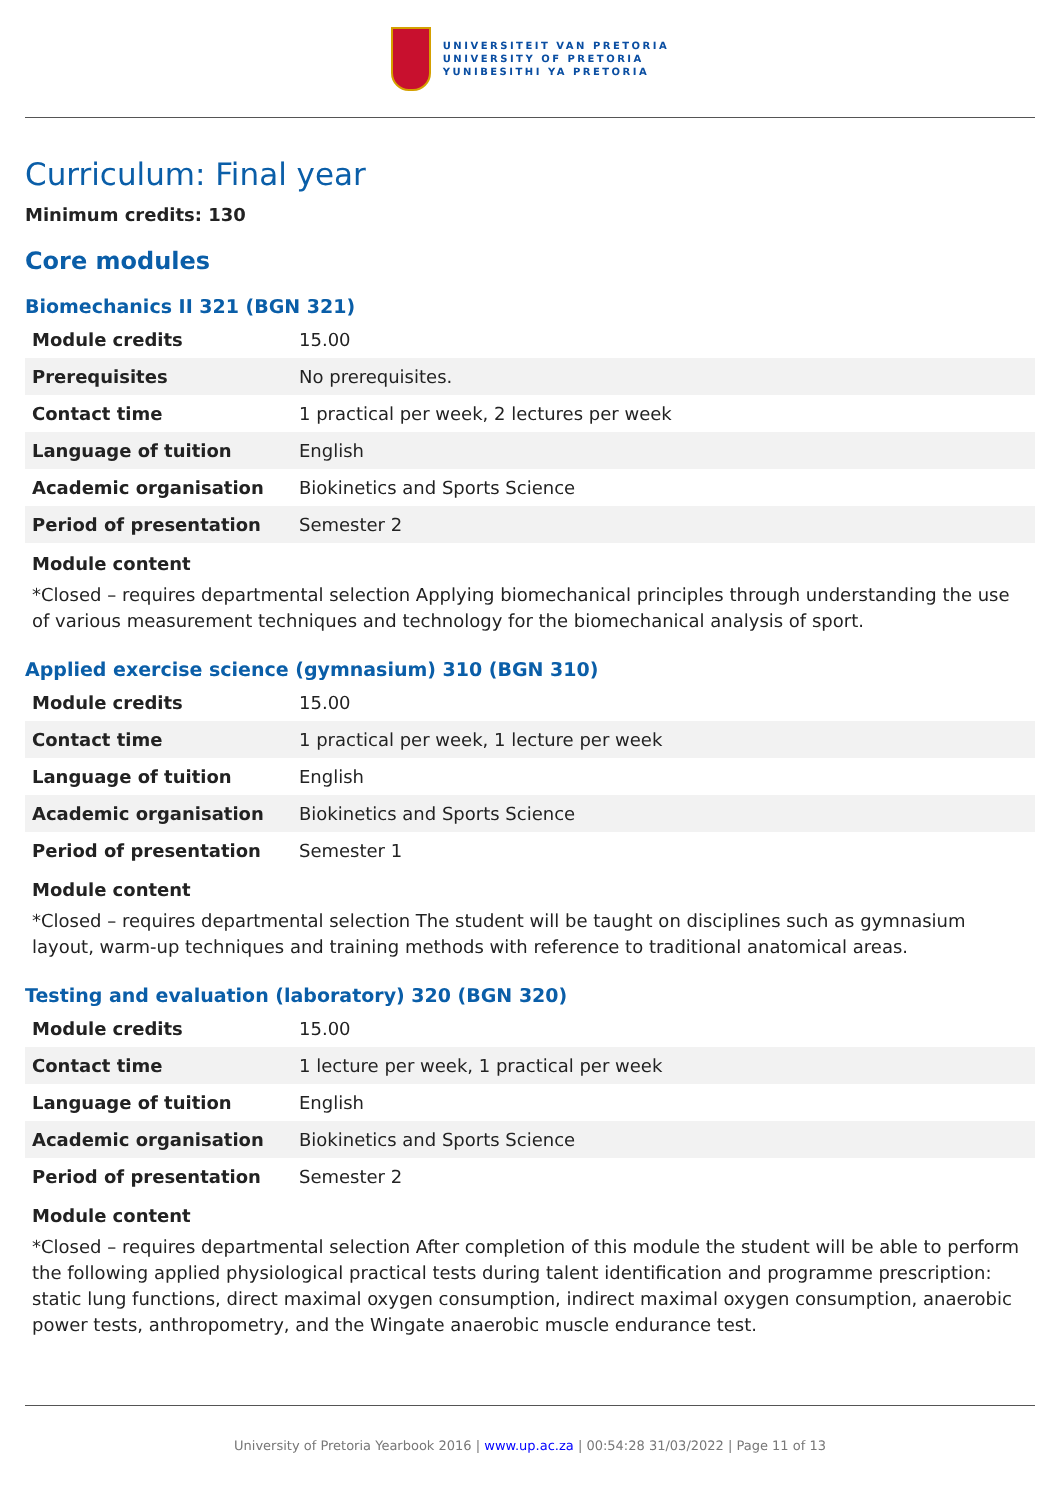UNIVERSITEIT VAN PRETORIA
UNIVERSITY OF PRETORIA
YUNIBESITHI YA PRETORIA
Curriculum: Final year
Minimum credits: 130
Core modules
Biomechanics II 321 (BGN 321)
| Module credits | 15.00 |
| Prerequisites | No prerequisites. |
| Contact time | 1 practical per week, 2 lectures per week |
| Language of tuition | English |
| Academic organisation | Biokinetics and Sports Science |
| Period of presentation | Semester 2 |
Module content
*Closed – requires departmental selection Applying biomechanical principles through understanding the use of various measurement techniques and technology for the biomechanical analysis of sport.
Applied exercise science (gymnasium) 310 (BGN 310)
| Module credits | 15.00 |
| Contact time | 1 practical per week, 1 lecture per week |
| Language of tuition | English |
| Academic organisation | Biokinetics and Sports Science |
| Period of presentation | Semester 1 |
Module content
*Closed – requires departmental selection The student will be taught on disciplines such as gymnasium layout, warm-up techniques and training methods with reference to traditional anatomical areas.
Testing and evaluation (laboratory) 320 (BGN 320)
| Module credits | 15.00 |
| Contact time | 1 lecture per week, 1 practical per week |
| Language of tuition | English |
| Academic organisation | Biokinetics and Sports Science |
| Period of presentation | Semester 2 |
Module content
*Closed – requires departmental selection After completion of this module the student will be able to perform the following applied physiological practical tests during talent identification and programme prescription: static lung functions, direct maximal oxygen consumption, indirect maximal oxygen consumption, anaerobic power tests, anthropometry, and the Wingate anaerobic muscle endurance test.
University of Pretoria Yearbook 2016 | www.up.ac.za | 00:54:28 31/03/2022 | Page 11 of 13